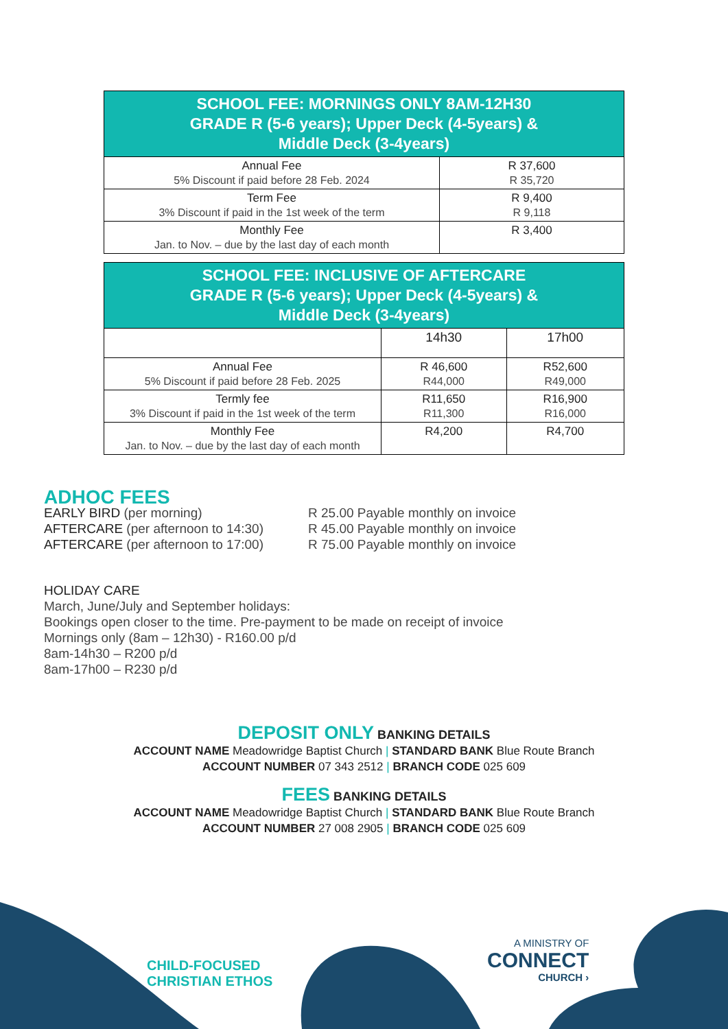| SCHOOL FEE: MORNINGS ONLY 8AM-12H30 GRADE R (5-6 years); Upper Deck (4-5years) & Middle Deck (3-4years) | |
| --- | --- |
| Annual Fee 5% Discount if paid before 28 Feb. 2024 | R 37,600 R 35,720 |
| Term Fee 3% Discount if paid in the 1st week of the term | R 9,400 R 9,118 |
| Monthly Fee Jan. to Nov. – due by the last day of each month | R 3,400 |
| SCHOOL FEE: INCLUSIVE OF AFTERCARE GRADE R (5-6 years); Upper Deck (4-5years) & Middle Deck (3-4years) | | |
| --- | --- | --- |
| | 14h30 | 17h00 |
| Annual Fee 5% Discount if paid before 28 Feb. 2025 | R 46,600 R44,000 | R52,600 R49,000 |
| Termly fee 3% Discount if paid in the 1st week of the term | R11,650 R11,300 | R16,900 R16,000 |
| Monthly Fee Jan. to Nov. – due by the last day of each month | R4,200 | R4,700 |
ADHOC FEES
EARLY BIRD (per morning)
AFTERCARE (per afternoon to 14:30)
AFTERCARE (per afternoon to 17:00)
R 25.00 Payable monthly on invoice
R 45.00 Payable monthly on invoice
R 75.00 Payable monthly on invoice
HOLIDAY CARE
March, June/July and September holidays:
Bookings open closer to the time. Pre-payment to be made on receipt of invoice
Mornings only (8am – 12h30) - R160.00 p/d
8am-14h30 – R200 p/d
8am-17h00 – R230 p/d
DEPOSIT ONLY BANKING DETAILS
ACCOUNT NAME Meadowridge Baptist Church | STANDARD BANK Blue Route Branch
ACCOUNT NUMBER 07 343 2512 | BRANCH CODE 025 609
FEES BANKING DETAILS
ACCOUNT NAME Meadowridge Baptist Church | STANDARD BANK Blue Route Branch
ACCOUNT NUMBER 27 008 2905 | BRANCH CODE 025 609
CHILD-FOCUSED
CHRISTIAN ETHOS
A MINISTRY OF
CONNECT
CHURCH ›